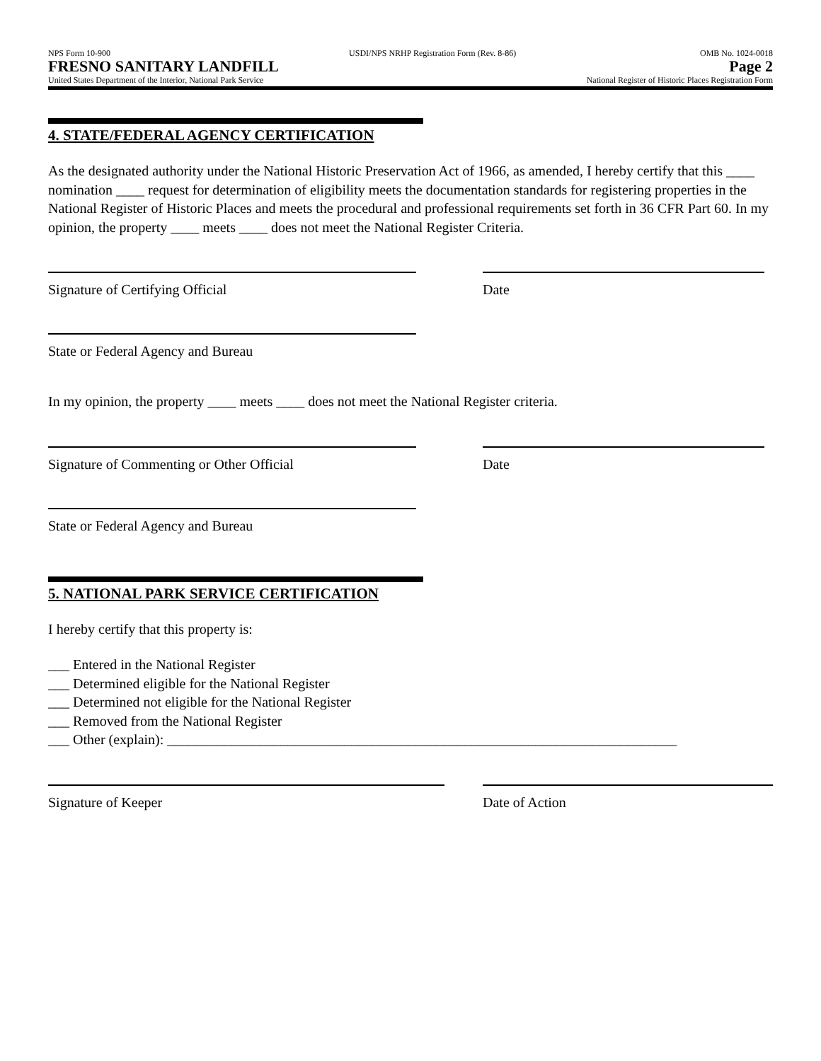NPS Form 10-900
FRESNO SANITARY LANDFILL
United States Department of the Interior, National Park Service
USDI/NPS NRHP Registration Form (Rev. 8-86)
OMB No. 1024-0018
Page 2
National Register of Historic Places Registration Form
4. STATE/FEDERAL AGENCY CERTIFICATION
As the designated authority under the National Historic Preservation Act of 1966, as amended, I hereby certify that this ____ nomination ____ request for determination of eligibility meets the documentation standards for registering properties in the National Register of Historic Places and meets the procedural and professional requirements set forth in 36 CFR Part 60. In my opinion, the property ____ meets ____ does not meet the National Register Criteria.
Signature of Certifying Official Date
State or Federal Agency and Bureau
In my opinion, the property ____ meets ____ does not meet the National Register criteria.
Signature of Commenting or Other Official Date
State or Federal Agency and Bureau
5. NATIONAL PARK SERVICE CERTIFICATION
I hereby certify that this property is:
___ Entered in the National Register
___ Determined eligible for the National Register
___ Determined not eligible for the National Register
___ Removed from the National Register
___ Other (explain): ________________________________________________________________________
Signature of Keeper Date of Action